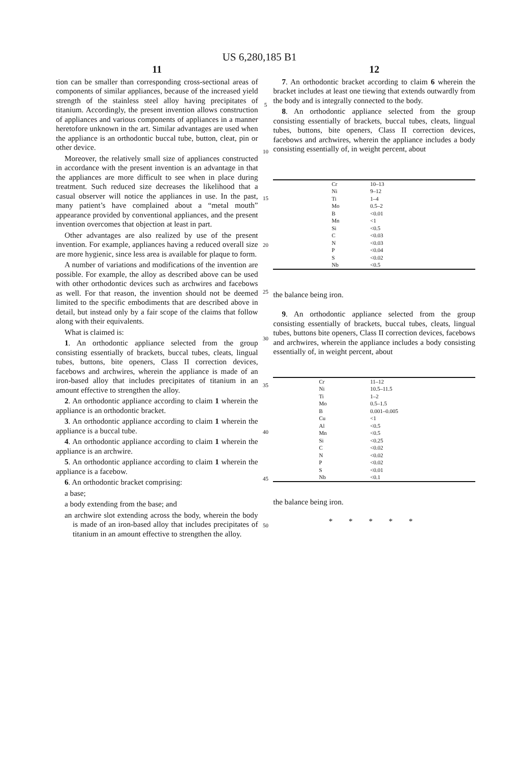US 6,280,185 B1
11
tion can be smaller than corresponding cross-sectional areas of components of similar appliances, because of the increased yield strength of the stainless steel alloy having precipitates of titanium. Accordingly, the present invention allows construction of appliances and various components of appliances in a manner heretofore unknown in the art. Similar advantages are used when the appliance is an orthodontic buccal tube, button, cleat, pin or other device.
Moreover, the relatively small size of appliances constructed in accordance with the present invention is an advantage in that the appliances are more difficult to see when in place during treatment. Such reduced size decreases the likelihood that a casual observer will notice the appliances in use. In the past, many patient’s have complained about a “metal mouth” appearance provided by conventional appliances, and the present invention overcomes that objection at least in part.
Other advantages are also realized by use of the present invention. For example, appliances having a reduced overall size are more hygienic, since less area is available for plaque to form.
A number of variations and modifications of the invention are possible. For example, the alloy as described above can be used with other orthodontic devices such as archwires and facebows as well. For that reason, the invention should not be deemed limited to the specific embodiments that are described above in detail, but instead only by a fair scope of the claims that follow along with their equivalents.
What is claimed is:
1. An orthodontic appliance selected from the group consisting essentially of brackets, buccal tubes, cleats, lingual tubes, buttons, bite openers, Class II correction devices, facebows and archwires, wherein the appliance is made of an iron-based alloy that includes precipitates of titanium in an amount effective to strengthen the alloy.
2. An orthodontic appliance according to claim 1 wherein the appliance is an orthodontic bracket.
3. An orthodontic appliance according to claim 1 wherein the appliance is a buccal tube.
4. An orthodontic appliance according to claim 1 wherein the appliance is an archwire.
5. An orthodontic appliance according to claim 1 wherein the appliance is a facebow.
6. An orthodontic bracket comprising:
a base;
a body extending from the base; and
an archwire slot extending across the body, wherein the body is made of an iron-based alloy that includes precipitates of titanium in an amount effective to strengthen the alloy.
5
10
15
20
25
30
35
40
45
50
12
7. An orthodontic bracket according to claim 6 wherein the bracket includes at least one tiewing that extends outwardly from the body and is integrally connected to the body.
8. An orthodontic appliance selected from the group consisting essentially of brackets, buccal tubes, cleats, lingual tubes, buttons, bite openers, Class II correction devices, facebows and archwires, wherein the appliance includes a body consisting essentially of, in weight percent, about
| Cr | 10–13 |
| Ni | 9–12 |
| Ti | 1–4 |
| Mo | 0.5–2 |
| B | <0.01 |
| Mn | <1 |
| Si | <0.5 |
| C | <0.03 |
| N | <0.03 |
| P | <0.04 |
| S | <0.02 |
| Nb | <0.5 |
the balance being iron.
9. An orthodontic appliance selected from the group consisting essentially of brackets, buccal tubes, cleats, lingual tubes, buttons bite openers, Class II correction devices, facebows and archwires, wherein the appliance includes a body consisting essentially of, in weight percent, about
| Cr | 11–12 |
| Ni | 10.5–11.5 |
| Ti | 1–2 |
| Mo | 0.5–1.5 |
| B | 0.001–0.005 |
| Cu | <1 |
| Al | <0.5 |
| Mn | <0.5 |
| Si | <0.25 |
| C | <0.02 |
| N | <0.02 |
| P | <0.02 |
| S | <0.01 |
| Nb | <0.1 |
the balance being iron.
* * * * *